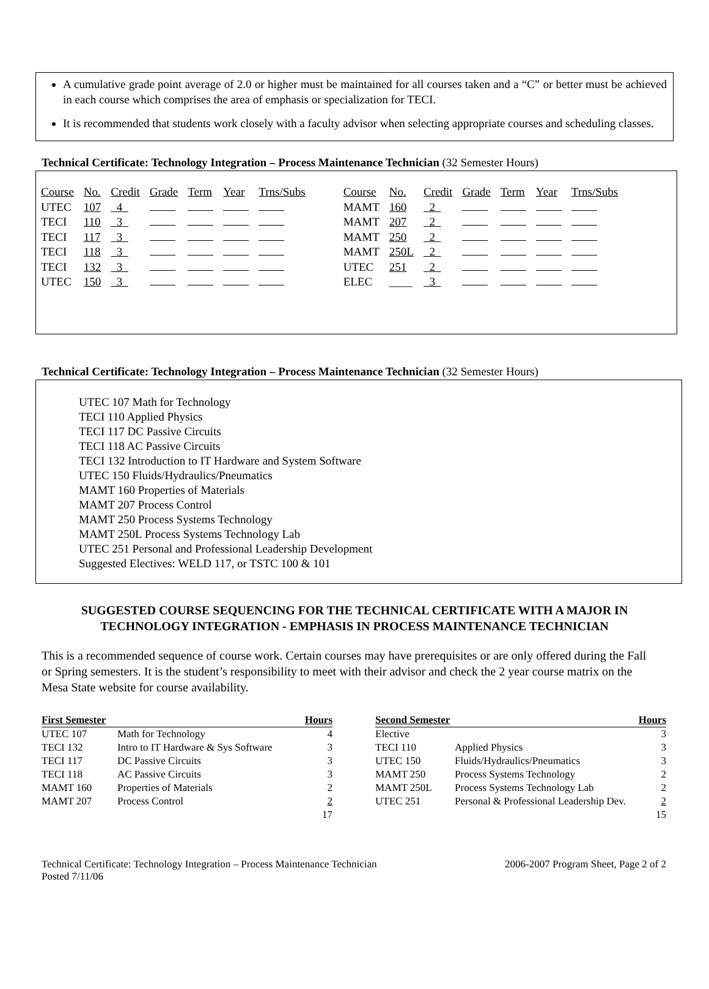A cumulative grade point average of 2.0 or higher must be maintained for all courses taken and a “C” or better must be achieved in each course which comprises the area of emphasis or specialization for TECI.
It is recommended that students work closely with a faculty advisor when selecting appropriate courses and scheduling classes.
Technical Certificate: Technology Integration – Process Maintenance Technician (32 Semester Hours)
| Course | No. | Credit | Grade | Term | Year | Trns/Subs | | Course | No. | Credit | Grade | Term | Year | Trns/Subs |
| UTEC | 107 | 4 | | | | | | MAMT | 160 | 2 | | | | |
| TECI | 110 | 3 | | | | | | MAMT | 207 | 2 | | | | |
| TECI | 117 | 3 | | | | | | MAMT | 250 | 2 | | | | |
| TECI | 118 | 3 | | | | | | MAMT | 250L | 2 | | | | |
| TECI | 132 | 3 | | | | | | UTEC | 251 | 2 | | | | |
| UTEC | 150 | 3 | | | | | | ELEC | ____ | 3 | | | | |
Technical Certificate: Technology Integration – Process Maintenance Technician (32 Semester Hours)
UTEC 107 Math for Technology
TECI 110 Applied Physics
TECI 117 DC Passive Circuits
TECI 118 AC Passive Circuits
TECI 132 Introduction to IT Hardware and System Software
UTEC 150 Fluids/Hydraulics/Pneumatics
MAMT 160 Properties of Materials
MAMT 207 Process Control
MAMT 250 Process Systems Technology
MAMT 250L Process Systems Technology Lab
UTEC 251 Personal and Professional Leadership Development
Suggested Electives: WELD 117, or TSTC 100 & 101
SUGGESTED COURSE SEQUENCING FOR THE TECHNICAL CERTIFICATE WITH A MAJOR IN TECHNOLOGY INTEGRATION - EMPHASIS IN PROCESS MAINTENANCE TECHNICIAN
This is a recommended sequence of course work. Certain courses may have prerequisites or are only offered during the Fall or Spring semesters. It is the student’s responsibility to meet with their advisor and check the 2 year course matrix on the Mesa State website for course availability.
| First Semester | | Hours |
| --- | --- | --- |
| UTEC 107 | Math for Technology | 4 |
| TECI 132 | Intro to IT Hardware & Sys Software | 3 |
| TECI 117 | DC Passive Circuits | 3 |
| TECI 118 | AC Passive Circuits | 3 |
| MAMT 160 | Properties of Materials | 2 |
| MAMT 207 | Process Control | 2 |
| | | 17 |
| Second Semester | | Hours |
| --- | --- | --- |
| Elective | | 3 |
| TECI 110 | Applied Physics | 3 |
| UTEC 150 | Fluids/Hydraulics/Pneumatics | 3 |
| MAMT 250 | Process Systems Technology | 2 |
| MAMT 250L | Process Systems Technology Lab | 2 |
| UTEC 251 | Personal & Professional Leadership Dev. | 2 |
| | | 15 |
Technical Certificate: Technology Integration – Process Maintenance Technician
Posted 7/11/06
2006-2007 Program Sheet, Page 2 of 2